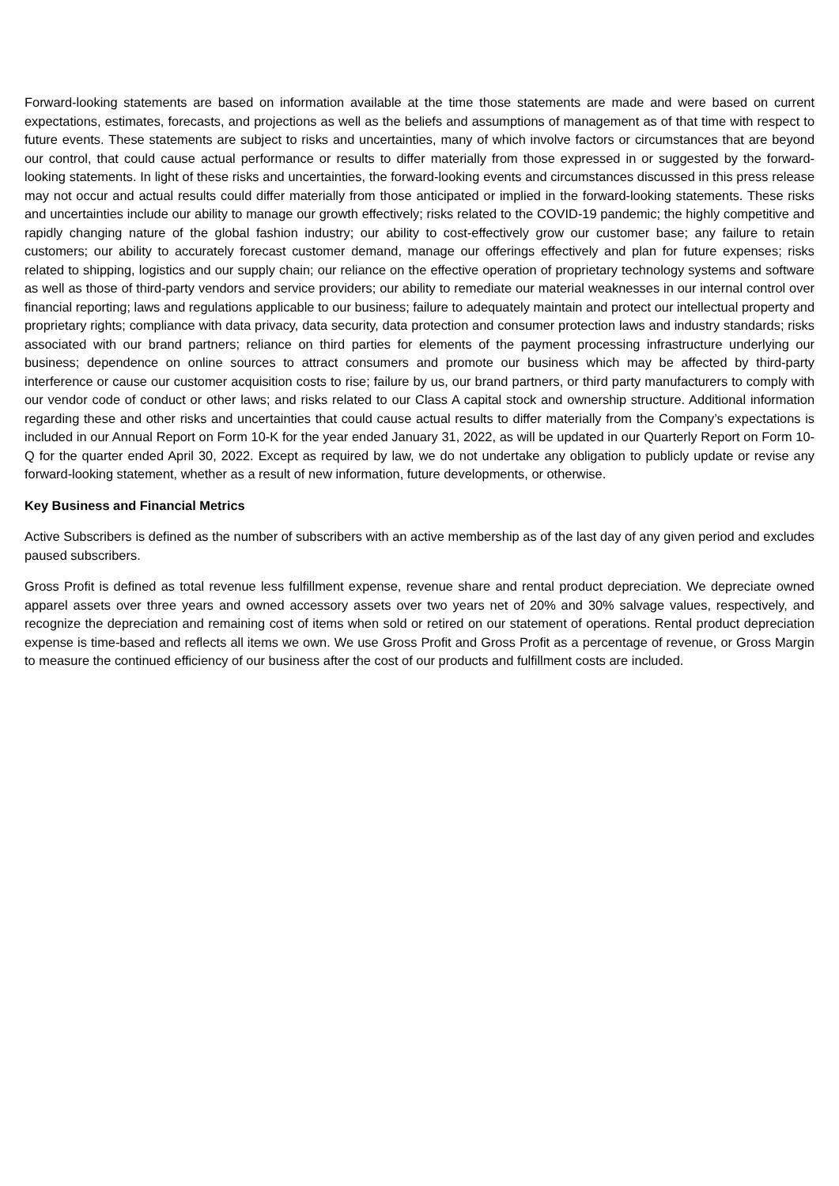Forward-looking statements are based on information available at the time those statements are made and were based on current expectations, estimates, forecasts, and projections as well as the beliefs and assumptions of management as of that time with respect to future events. These statements are subject to risks and uncertainties, many of which involve factors or circumstances that are beyond our control, that could cause actual performance or results to differ materially from those expressed in or suggested by the forward-looking statements. In light of these risks and uncertainties, the forward-looking events and circumstances discussed in this press release may not occur and actual results could differ materially from those anticipated or implied in the forward-looking statements. These risks and uncertainties include our ability to manage our growth effectively; risks related to the COVID-19 pandemic; the highly competitive and rapidly changing nature of the global fashion industry; our ability to cost-effectively grow our customer base; any failure to retain customers; our ability to accurately forecast customer demand, manage our offerings effectively and plan for future expenses; risks related to shipping, logistics and our supply chain; our reliance on the effective operation of proprietary technology systems and software as well as those of third-party vendors and service providers; our ability to remediate our material weaknesses in our internal control over financial reporting; laws and regulations applicable to our business; failure to adequately maintain and protect our intellectual property and proprietary rights; compliance with data privacy, data security, data protection and consumer protection laws and industry standards; risks associated with our brand partners; reliance on third parties for elements of the payment processing infrastructure underlying our business; dependence on online sources to attract consumers and promote our business which may be affected by third-party interference or cause our customer acquisition costs to rise; failure by us, our brand partners, or third party manufacturers to comply with our vendor code of conduct or other laws; and risks related to our Class A capital stock and ownership structure. Additional information regarding these and other risks and uncertainties that could cause actual results to differ materially from the Company’s expectations is included in our Annual Report on Form 10-K for the year ended January 31, 2022, as will be updated in our Quarterly Report on Form 10-Q for the quarter ended April 30, 2022. Except as required by law, we do not undertake any obligation to publicly update or revise any forward-looking statement, whether as a result of new information, future developments, or otherwise.
Key Business and Financial Metrics
Active Subscribers is defined as the number of subscribers with an active membership as of the last day of any given period and excludes paused subscribers.
Gross Profit is defined as total revenue less fulfillment expense, revenue share and rental product depreciation. We depreciate owned apparel assets over three years and owned accessory assets over two years net of 20% and 30% salvage values, respectively, and recognize the depreciation and remaining cost of items when sold or retired on our statement of operations. Rental product depreciation expense is time-based and reflects all items we own. We use Gross Profit and Gross Profit as a percentage of revenue, or Gross Margin to measure the continued efficiency of our business after the cost of our products and fulfillment costs are included.